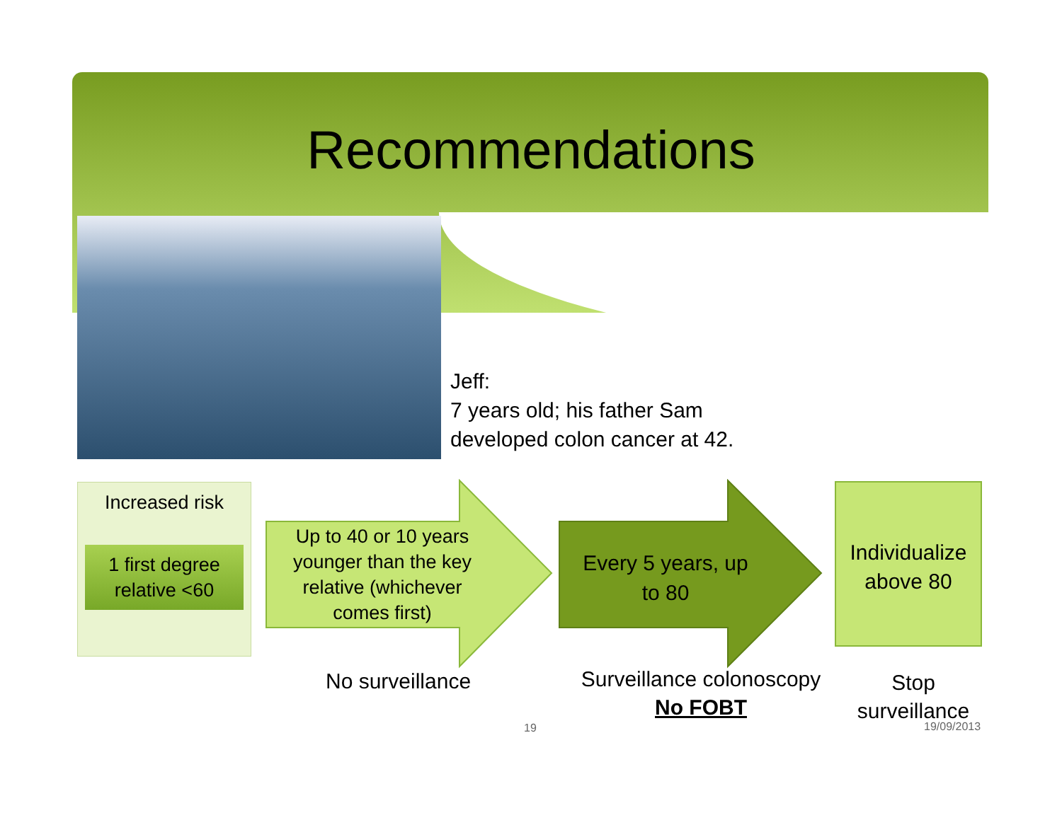Recommendations
Jeff:
7 years old; his father Sam
developed colon cancer at 42.
Increased risk
1 first degree relative <60
Up to 40 or 10 years younger than the key relative (whichever comes first)
Every 5 years, up to 80
Individualize above 80
No surveillance
Surveillance colonoscopy
No FOBT
Stop surveillance
19 19/09/2013